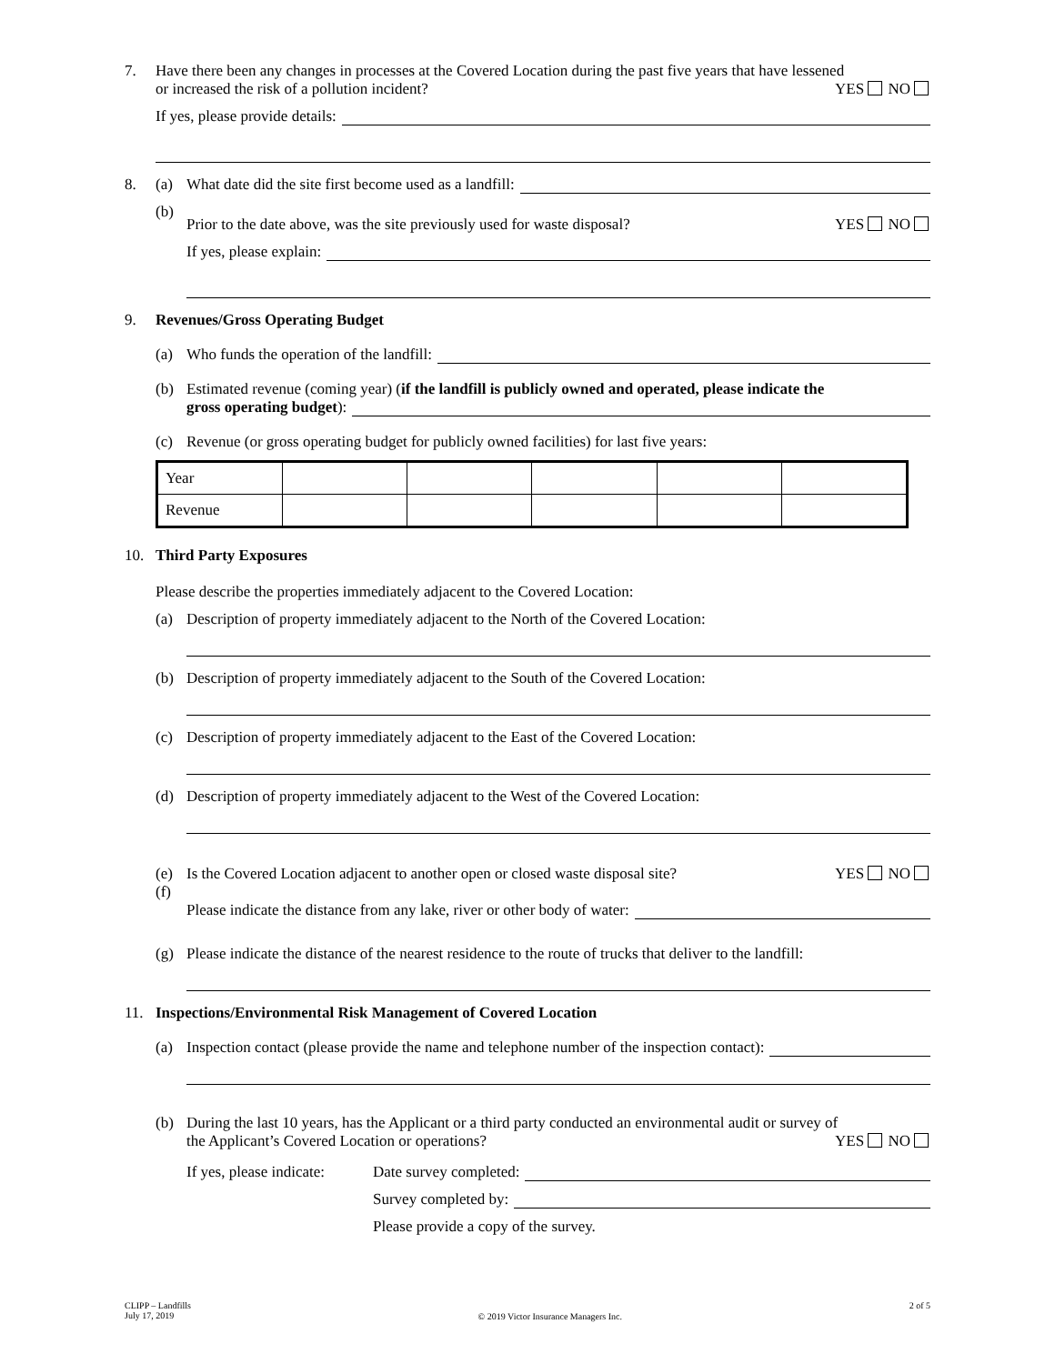7. Have there been any changes in processes at the Covered Location during the past five years that have lessened
or increased the risk of a pollution incident? YES NO
If yes, please provide details:
8. (a) What date did the site first become used as a landfill:
(b)
Prior to the date above, was the site previously used for waste disposal? YES NO
If yes, please explain:
9. Revenues/Gross Operating Budget
(a) Who funds the operation of the landfill:
(b) Estimated revenue (coming year) (if the landfill is publicly owned and operated, please indicate the
gross operating budget):
(c) Revenue (or gross operating budget for publicly owned facilities) for last five years:
| Year | | | | | |
| Revenue | | | | | |
10. Third Party Exposures
Please describe the properties immediately adjacent to the Covered Location:
(a) Description of property immediately adjacent to the North of the Covered Location:
(b) Description of property immediately adjacent to the South of the Covered Location:
(c) Description of property immediately adjacent to the East of the Covered Location:
(d) Description of property immediately adjacent to the West of the Covered Location:
(e) Is the Covered Location adjacent to another open or closed waste disposal site? YES NO
(f)
Please indicate the distance from any lake, river or other body of water:
(g) Please indicate the distance of the nearest residence to the route of trucks that deliver to the landfill:
11. Inspections/Environmental Risk Management of Covered Location
(a) Inspection contact (please provide the name and telephone number of the inspection contact):
(b) During the last 10 years, has the Applicant or a third party conducted an environmental audit or survey of
the Applicant’s Covered Location or operations? YES NO
If yes, please indicate: Date survey completed:
Survey completed by:
Please provide a copy of the survey.
CLIPP – Landfills
July 17, 2019
© 2019 Victor Insurance Managers Inc.
2 of 5